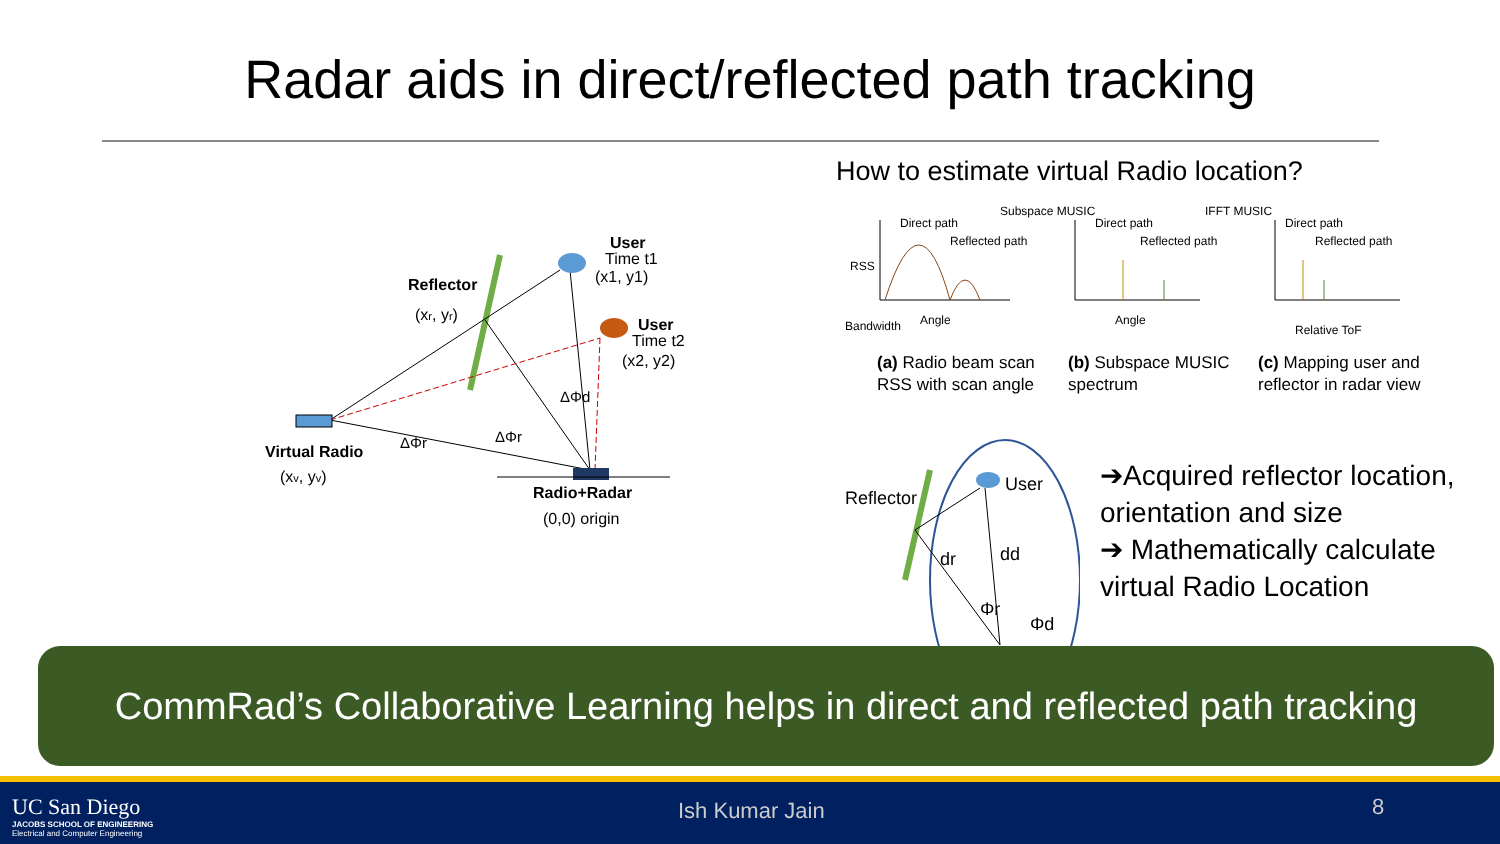Radar aids in direct/reflected path tracking
How to estimate virtual Radio location?
Reflector
(xr, yr)
User
Time t1
(x1, y1)
User
Time t2
(x2, y2)
ΔΦr
ΔΦd
ΔΦr
Virtual Radio
(xv, yv)
Radio+Radar
(0,0) origin
Direct path
Reflected path
Angle
Subspace MUSIC
Direct path
Reflected path
Angle
IFFT MUSIC
Direct path
Reflected path
Relative ToF
RSS
Bandwidth
(a) Radio beam scan
RSS with scan angle
(b) Subspace MUSIC
spectrum
(c) Mapping user and
reflector in radar view
Reflector
User
dr
dd
Φr
Φd
➔Acquired reflector location, orientation and size
➔ Mathematically calculate virtual Radio Location
CommRad’s Collaborative Learning helps in direct and reflected path tracking
UC San Diego
JACOBS SCHOOL OF ENGINEERING
Electrical and Computer Engineering
Ish Kumar Jain 8